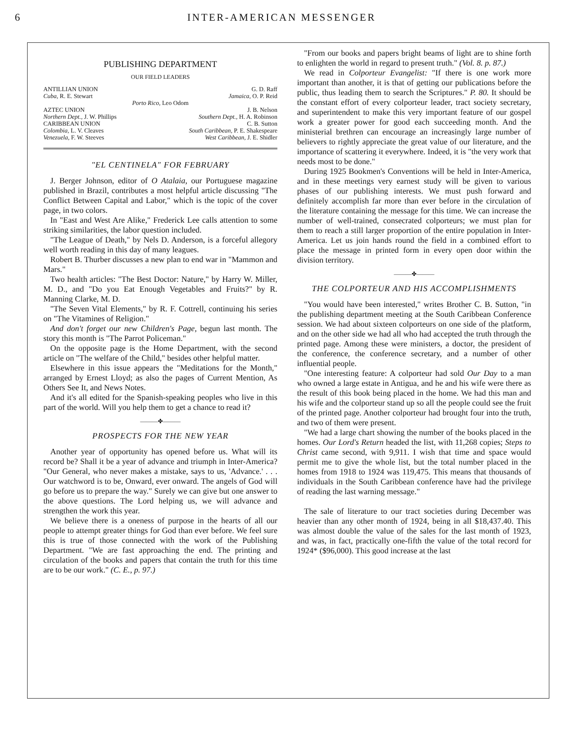6 INTER-AMERICAN MESSENGER
PUBLISHING DEPARTMENT
OUR FIELD LEADERS
ANTILLIAN UNION G. D. Raff
Cuba, R. E. Stewart Jamaica, O. P. Reid
Porto Rico, Leo Odom
AZTEC UNION J. B. Nelson
Northern Dept., J. W. Phillips Southern Dept., H. A. Robinson
CARIBBEAN UNION C. B. Sutton
Colombia, L. V. Cleaves South Caribbean, P. E. Shakespeare
Venezuela, F. W. Steeves West Caribbean, J. E. Shidler
"EL CENTINELA" FOR FEBRUARY
J. Berger Johnson, editor of O Atalaia, our Portuguese magazine published in Brazil, contributes a most helpful article discussing "The Conflict Between Capital and Labor," which is the topic of the cover page, in two colors.
In "East and West Are Alike," Frederick Lee calls attention to some striking similarities, the labor question included.
"The League of Death," by Nels D. Anderson, is a forceful allegory well worth reading in this day of many leagues.
Robert B. Thurber discusses a new plan to end war in "Mammon and Mars."
Two health articles: "The Best Doctor: Nature," by Harry W. Miller, M. D., and "Do you Eat Enough Vegetables and Fruits?" by R. Manning Clarke, M. D.
"The Seven Vital Elements," by R. F. Cottrell, continuing his series on "The Vitamines of Religion."
And don't forget our new Children's Page, begun last month. The story this month is "The Parrot Policeman."
On the opposite page is the Home Department, with the second article on "The welfare of the Child," besides other helpful matter.
Elsewhere in this issue appears the "Meditations for the Month," arranged by Ernest Lloyd; as also the pages of Current Mention, As Others See It, and News Notes.
And it's all edited for the Spanish-speaking peoples who live in this part of the world. Will you help them to get a chance to read it?
———✤———
PROSPECTS FOR THE NEW YEAR
Another year of opportunity has opened before us. What will its record be? Shall it be a year of advance and triumph in Inter-America? "Our General, who never makes a mistake, says to us, 'Advance.' . . . Our watchword is to be, Onward, ever onward. The angels of God will go before us to prepare the way." Surely we can give but one answer to the above questions. The Lord helping us, we will advance and strengthen the work this year.
We believe there is a oneness of purpose in the hearts of all our people to attempt greater things for God than ever before. We feel sure this is true of those connected with the work of the Publishing Department. "We are fast approaching the end. The printing and circulation of the books and papers that contain the truth for this time are to be our work." (C. E., p. 97.)
"From our books and papers bright beams of light are to shine forth to enlighten the world in regard to present truth." (Vol. 8. p. 87.)
We read in Colporteur Evangelist: "If there is one work more important than another, it is that of getting our publications before the public, thus leading them to search the Scriptures." P. 80. It should be the constant effort of every colporteur leader, tract society secretary, and superintendent to make this very important feature of our gospel work a greater power for good each succeeding month. And the ministerial brethren can encourage an increasingly large number of believers to rightly appreciate the great value of our literature, and the importance of scattering it everywhere. Indeed, it is "the very work that needs most to be done."
During 1925 Bookmen's Conventions will be held in Inter-America, and in these meetings very earnest study will be given to various phases of our publishing interests. We must push forward and definitely accomplish far more than ever before in the circulation of the literature containing the message for this time. We can increase the number of well-trained, consecrated colporteurs; we must plan for them to reach a still larger proportion of the entire population in Inter-America. Let us join hands round the field in a combined effort to place the message in printed form in every open door within the division territory.
———✤———
THE COLPORTEUR AND HIS ACCOMPLISHMENTS
"You would have been interested," writes Brother C. B. Sutton, "in the publishing department meeting at the South Caribbean Conference session. We had about sixteen colporteurs on one side of the platform, and on the other side we had all who had accepted the truth through the printed page. Among these were ministers, a doctor, the president of the conference, the conference secretary, and a number of other influential people.
"One interesting feature: A colporteur had sold Our Day to a man who owned a large estate in Antigua, and he and his wife were there as the result of this book being placed in the home. We had this man and his wife and the colporteur stand up so all the people could see the fruit of the printed page. Another colporteur had brought four into the truth, and two of them were present.
"We had a large chart showing the number of the books placed in the homes. Our Lord's Return headed the list, with 11,268 copies; Steps to Christ came second, with 9,911. I wish that time and space would permit me to give the whole list, but the total number placed in the homes from 1918 to 1924 was 119,475. This means that thousands of individuals in the South Caribbean conference have had the privilege of reading the last warning message."
The sale of literature to our tract societies during December was heavier than any other month of 1924, being in all $18,437.40. This was almost double the value of the sales for the last month of 1923, and was, in fact, practically one-fifth the value of the total record for 1924* ($96,000). This good increase at the last